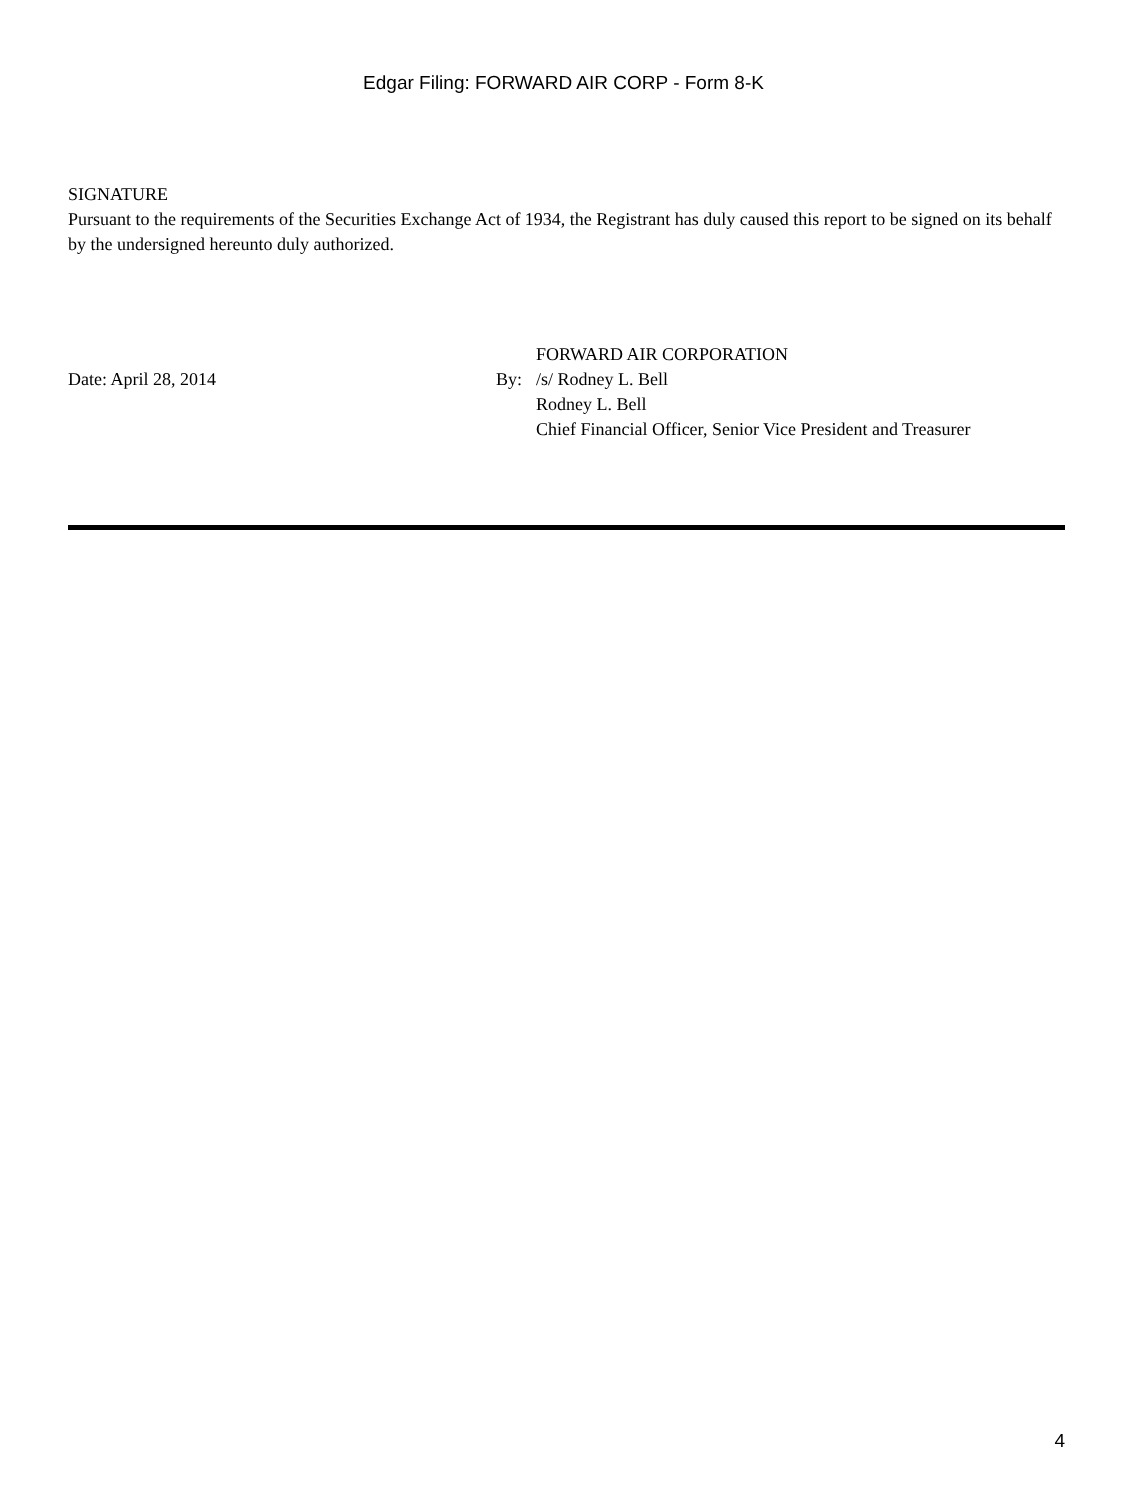Edgar Filing: FORWARD AIR CORP - Form 8-K
SIGNATURE
Pursuant to the requirements of the Securities Exchange Act of 1934, the Registrant has duly caused this report to be signed on its behalf by the undersigned hereunto duly authorized.
| | | FORWARD AIR CORPORATION |
| Date: April 28, 2014 | By: | /s/ Rodney L. Bell |
| | | Rodney L. Bell |
| | | Chief Financial Officer, Senior Vice President and Treasurer |
4